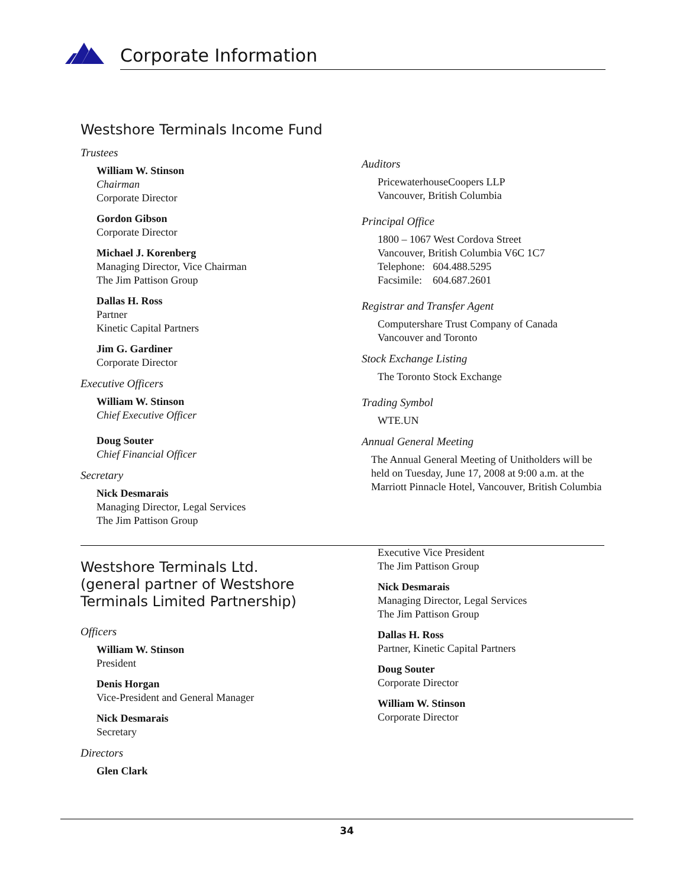Corporate Information
Westshore Terminals Income Fund
Trustees
William W. Stinson
Chairman
Corporate Director
Gordon Gibson
Corporate Director
Michael J. Korenberg
Managing Director, Vice Chairman
The Jim Pattison Group
Dallas H. Ross
Partner
Kinetic Capital Partners
Jim G. Gardiner
Corporate Director
Executive Officers
William W. Stinson
Chief Executive Officer
Doug Souter
Chief Financial Officer
Secretary
Nick Desmarais
Managing Director, Legal Services
The Jim Pattison Group
Auditors
PricewaterhouseCoopers LLP
Vancouver, British Columbia
Principal Office
1800 – 1067 West Cordova Street
Vancouver, British Columbia V6C 1C7
Telephone: 604.488.5295
Facsimile: 604.687.2601
Registrar and Transfer Agent
Computershare Trust Company of Canada
Vancouver and Toronto
Stock Exchange Listing
The Toronto Stock Exchange
Trading Symbol
WTE.UN
Annual General Meeting
The Annual General Meeting of Unitholders will be held on Tuesday, June 17, 2008 at 9:00 a.m. at the Marriott Pinnacle Hotel, Vancouver, British Columbia
Westshore Terminals Ltd.
(general partner of Westshore
Terminals Limited Partnership)
Officers
William W. Stinson
President
Denis Horgan
Vice-President and General Manager
Nick Desmarais
Secretary
Directors
Glen Clark
Executive Vice President
The Jim Pattison Group
Nick Desmarais
Managing Director, Legal Services
The Jim Pattison Group
Dallas H. Ross
Partner, Kinetic Capital Partners
Doug Souter
Corporate Director
William W. Stinson
Corporate Director
34